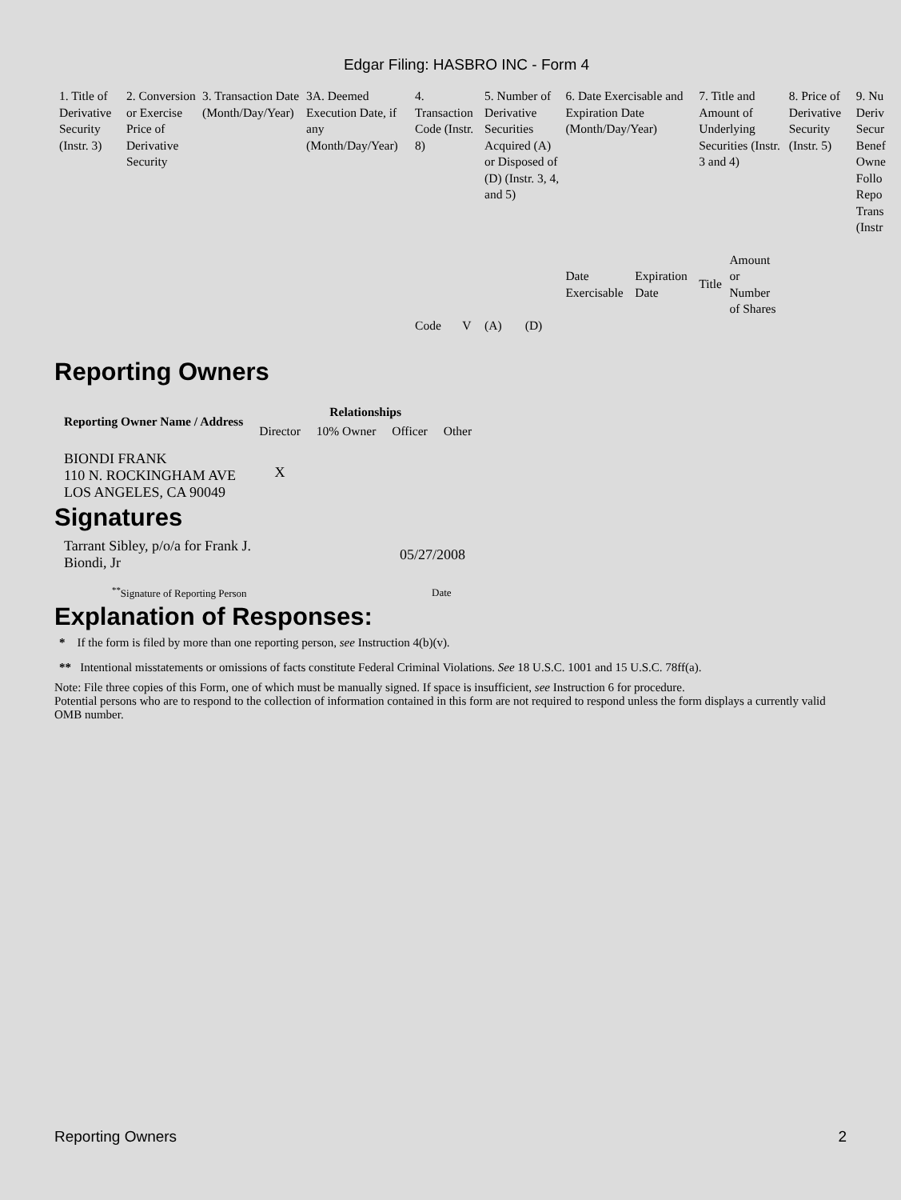Edgar Filing: HASBRO INC - Form 4
| 1. Title of Derivative Security (Instr. 3) | 2. Conversion or Exercise Price of Derivative Security | 3. Transaction Date (Month/Day/Year) | 3A. Deemed Execution Date, if any (Month/Day/Year) | 4. Transaction Code (Instr. 8) | | 5. Number of Derivative Securities Acquired (A) or Disposed of (D) (Instr. 3, 4, and 5) | | 6. Date Exercisable and Expiration Date (Month/Day/Year) | | 7. Title and Amount of Underlying Securities (Instr. 3 and 4) | | 8. Price of Derivative Security (Instr. 5) | 9. Nu Deriv Secur Benef Owne Follo Repo Trans (Instr |
| | | | | | | | | Date Exercisable | Expiration Date | Title | Amount or Number of Shares | | |
| | | | | Code | V | (A) | (D) | | | | | | |
Reporting Owners
| Reporting Owner Name / Address | Relationships | | | |
| --- | --- | --- | --- | --- |
| | Director | 10% Owner | Officer | Other |
| BIONDI FRANK 110 N. ROCKINGHAM AVE LOS ANGELES, CA 90049 | X | | | |
Signatures
| Tarrant Sibley, p/o/a for Frank J. Biondi, Jr | 05/27/2008 |
| <sup>**</sup> Signature of Reporting Person | Date |
Explanation of Responses:
* If the form is filed by more than one reporting person, see Instruction 4(b)(v).
** Intentional misstatements or omissions of facts constitute Federal Criminal Violations. See 18 U.S.C. 1001 and 15 U.S.C. 78ff(a).
Note: File three copies of this Form, one of which must be manually signed. If space is insufficient, see Instruction 6 for procedure.
Potential persons who are to respond to the collection of information contained in this form are not required to respond unless the form displays a currently valid OMB number.
Reporting Owners 2